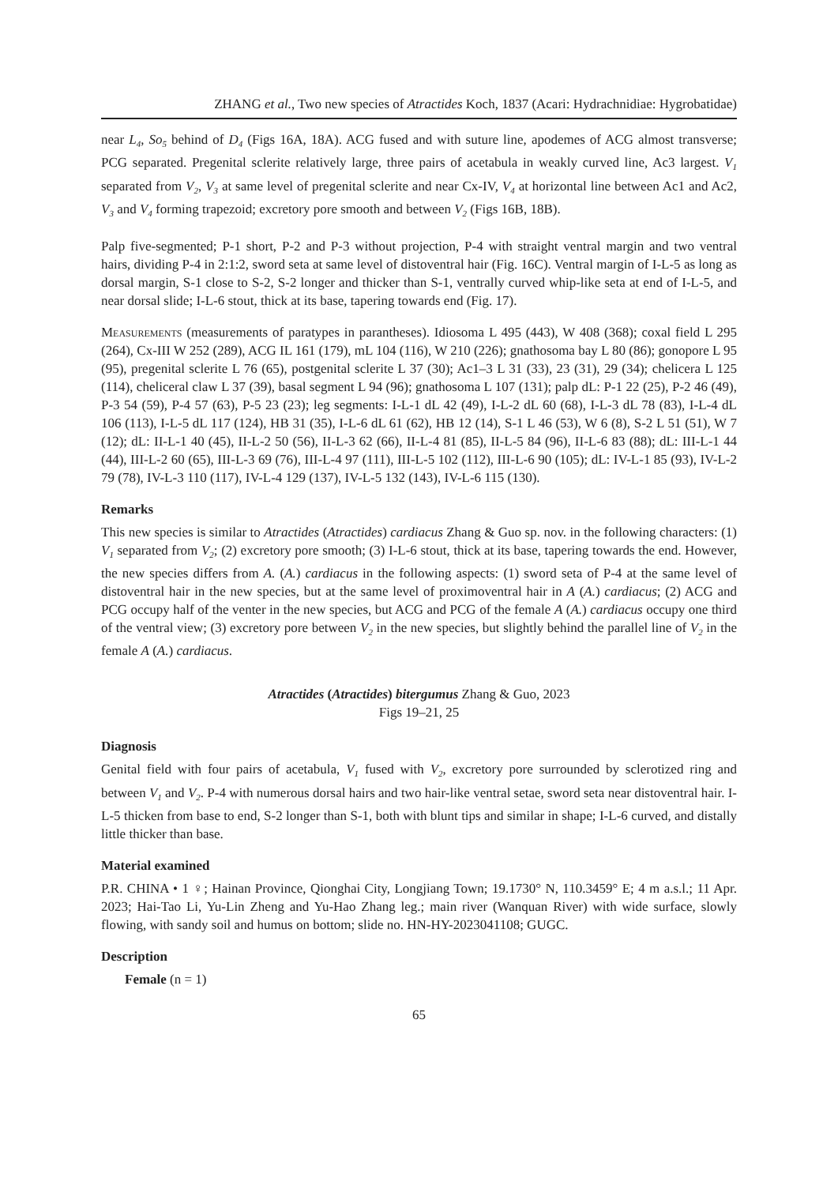ZHANG et al., Two new species of Atractides Koch, 1837 (Acari: Hydrachnidiae: Hygrobatidae)
near L<sub>4</sub>, So<sub>5</sub> behind of D<sub>4</sub> (Figs 16A, 18A). ACG fused and with suture line, apodemes of ACG almost transverse; PCG separated. Pregenital sclerite relatively large, three pairs of acetabula in weakly curved line, Ac3 largest. V<sub>1</sub> separated from V<sub>2</sub>, V<sub>3</sub> at same level of pregenital sclerite and near Cx-IV, V<sub>4</sub> at horizontal line between Ac1 and Ac2, V<sub>3</sub> and V<sub>4</sub> forming trapezoid; excretory pore smooth and between V<sub>2</sub> (Figs 16B, 18B).
Palp five-segmented; P-1 short, P-2 and P-3 without projection, P-4 with straight ventral margin and two ventral hairs, dividing P-4 in 2:1:2, sword seta at same level of distoventral hair (Fig. 16C). Ventral margin of I-L-5 as long as dorsal margin, S-1 close to S-2, S-2 longer and thicker than S-1, ventrally curved whip-like seta at end of I-L-5, and near dorsal slide; I-L-6 stout, thick at its base, tapering towards end (Fig. 17).
Measurements (measurements of paratypes in parantheses). Idiosoma L 495 (443), W 408 (368); coxal field L 295 (264), Cx-III W 252 (289), ACG IL 161 (179), mL 104 (116), W 210 (226); gnathosoma bay L 80 (86); gonopore L 95 (95), pregenital sclerite L 76 (65), postgenital sclerite L 37 (30); Ac1–3 L 31 (33), 23 (31), 29 (34); chelicera L 125 (114), cheliceral claw L 37 (39), basal segment L 94 (96); gnathosoma L 107 (131); palp dL: P-1 22 (25), P-2 46 (49), P-3 54 (59), P-4 57 (63), P-5 23 (23); leg segments: I-L-1 dL 42 (49), I-L-2 dL 60 (68), I-L-3 dL 78 (83), I-L-4 dL 106 (113), I-L-5 dL 117 (124), HB 31 (35), I-L-6 dL 61 (62), HB 12 (14), S-1 L 46 (53), W 6 (8), S-2 L 51 (51), W 7 (12); dL: II-L-1 40 (45), II-L-2 50 (56), II-L-3 62 (66), II-L-4 81 (85), II-L-5 84 (96), II-L-6 83 (88); dL: III-L-1 44 (44), III-L-2 60 (65), III-L-3 69 (76), III-L-4 97 (111), III-L-5 102 (112), III-L-6 90 (105); dL: IV-L-1 85 (93), IV-L-2 79 (78), IV-L-3 110 (117), IV-L-4 129 (137), IV-L-5 132 (143), IV-L-6 115 (130).
Remarks
This new species is similar to Atractides (Atractides) cardiacus Zhang & Guo sp. nov. in the following characters: (1) V<sub>1</sub> separated from V<sub>2</sub>; (2) excretory pore smooth; (3) I-L-6 stout, thick at its base, tapering towards the end. However, the new species differs from A. (A.) cardiacus in the following aspects: (1) sword seta of P-4 at the same level of distoventral hair in the new species, but at the same level of proximoventral hair in A (A.) cardiacus; (2) ACG and PCG occupy half of the venter in the new species, but ACG and PCG of the female A (A.) cardiacus occupy one third of the ventral view; (3) excretory pore between V<sub>2</sub> in the new species, but slightly behind the parallel line of V<sub>2</sub> in the female A (A.) cardiacus.
Atractides (Atractides) bitergumus Zhang & Guo, 2023
Figs 19–21, 25
Diagnosis
Genital field with four pairs of acetabula, V<sub>1</sub> fused with V<sub>2</sub>, excretory pore surrounded by sclerotized ring and between V<sub>1</sub> and V<sub>2</sub>. P-4 with numerous dorsal hairs and two hair-like ventral setae, sword seta near distoventral hair. I-L-5 thicken from base to end, S-2 longer than S-1, both with blunt tips and similar in shape; I-L-6 curved, and distally little thicker than base.
Material examined
P.R. CHINA • 1 ♀; Hainan Province, Qionghai City, Longjiang Town; 19.1730° N, 110.3459° E; 4 m a.s.l.; 11 Apr. 2023; Hai-Tao Li, Yu-Lin Zheng and Yu-Hao Zhang leg.; main river (Wanquan River) with wide surface, slowly flowing, with sandy soil and humus on bottom; slide no. HN-HY-2023041108; GUGC.
Description
Female (n = 1)
65